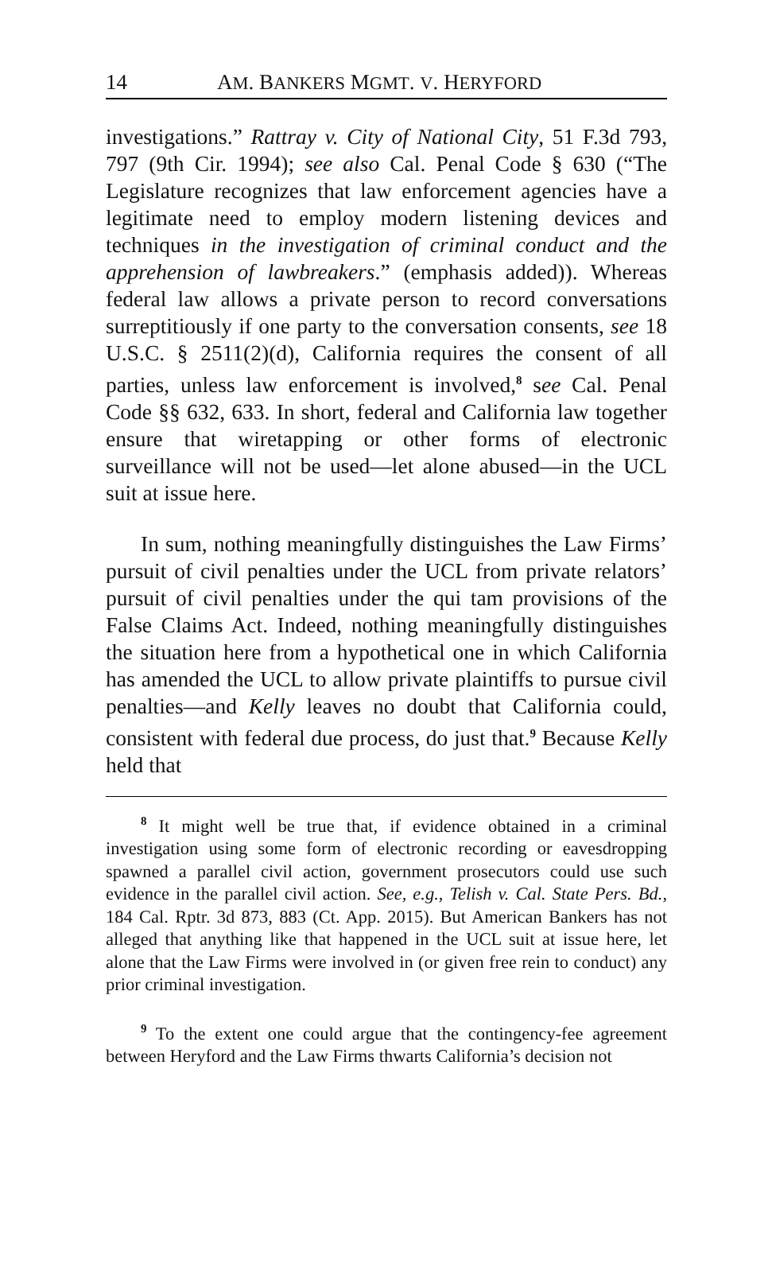14 AM. BANKERS MGMT. V. HERYFORD
investigations.” Rattray v. City of National City, 51 F.3d 793, 797 (9th Cir. 1994); see also Cal. Penal Code § 630 (“The Legislature recognizes that law enforcement agencies have a legitimate need to employ modern listening devices and techniques in the investigation of criminal conduct and the apprehension of lawbreakers.” (emphasis added)). Whereas federal law allows a private person to record conversations surreptitiously if one party to the conversation consents, see 18 U.S.C. § 2511(2)(d), California requires the consent of all parties, unless law enforcement is involved,<sup>8</sup> see Cal. Penal Code §§ 632, 633. In short, federal and California law together ensure that wiretapping or other forms of electronic surveillance will not be used—let alone abused—in the UCL suit at issue here.
In sum, nothing meaningfully distinguishes the Law Firms’ pursuit of civil penalties under the UCL from private relators’ pursuit of civil penalties under the qui tam provisions of the False Claims Act. Indeed, nothing meaningfully distinguishes the situation here from a hypothetical one in which California has amended the UCL to allow private plaintiffs to pursue civil penalties—and Kelly leaves no doubt that California could, consistent with federal due process, do just that.<sup>9</sup> Because Kelly held that
<sup>8</sup> It might well be true that, if evidence obtained in a criminal investigation using some form of electronic recording or eavesdropping spawned a parallel civil action, government prosecutors could use such evidence in the parallel civil action. See, e.g., Telish v. Cal. State Pers. Bd., 184 Cal. Rptr. 3d 873, 883 (Ct. App. 2015). But American Bankers has not alleged that anything like that happened in the UCL suit at issue here, let alone that the Law Firms were involved in (or given free rein to conduct) any prior criminal investigation.
<sup>9</sup> To the extent one could argue that the contingency-fee agreement between Heryford and the Law Firms thwarts California’s decision not